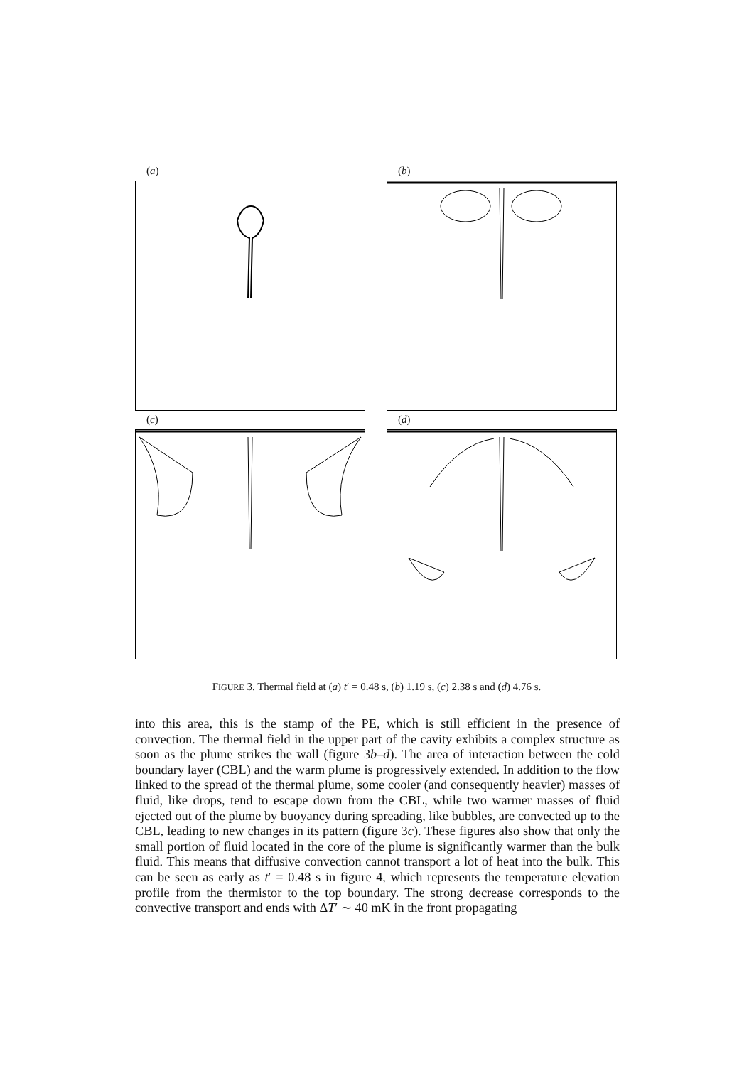(a) (b)
(c) (d)
FIGURE 3. Thermal field at (a) t′ = 0.48 s, (b) 1.19 s, (c) 2.38 s and (d) 4.76 s.
into this area, this is the stamp of the PE, which is still efficient in the presence of convection. The thermal field in the upper part of the cavity exhibits a complex structure as soon as the plume strikes the wall (figure 3b–d). The area of interaction between the cold boundary layer (CBL) and the warm plume is progressively extended. In addition to the flow linked to the spread of the thermal plume, some cooler (and consequently heavier) masses of fluid, like drops, tend to escape down from the CBL, while two warmer masses of fluid ejected out of the plume by buoyancy during spreading, like bubbles, are convected up to the CBL, leading to new changes in its pattern (figure 3c). These figures also show that only the small portion of fluid located in the core of the plume is significantly warmer than the bulk fluid. This means that diffusive convection cannot transport a lot of heat into the bulk. This can be seen as early as t′ = 0.48 s in figure 4, which represents the temperature elevation profile from the thermistor to the top boundary. The strong decrease corresponds to the convective transport and ends with ΔT′ ∼ 40 mK in the front propagating